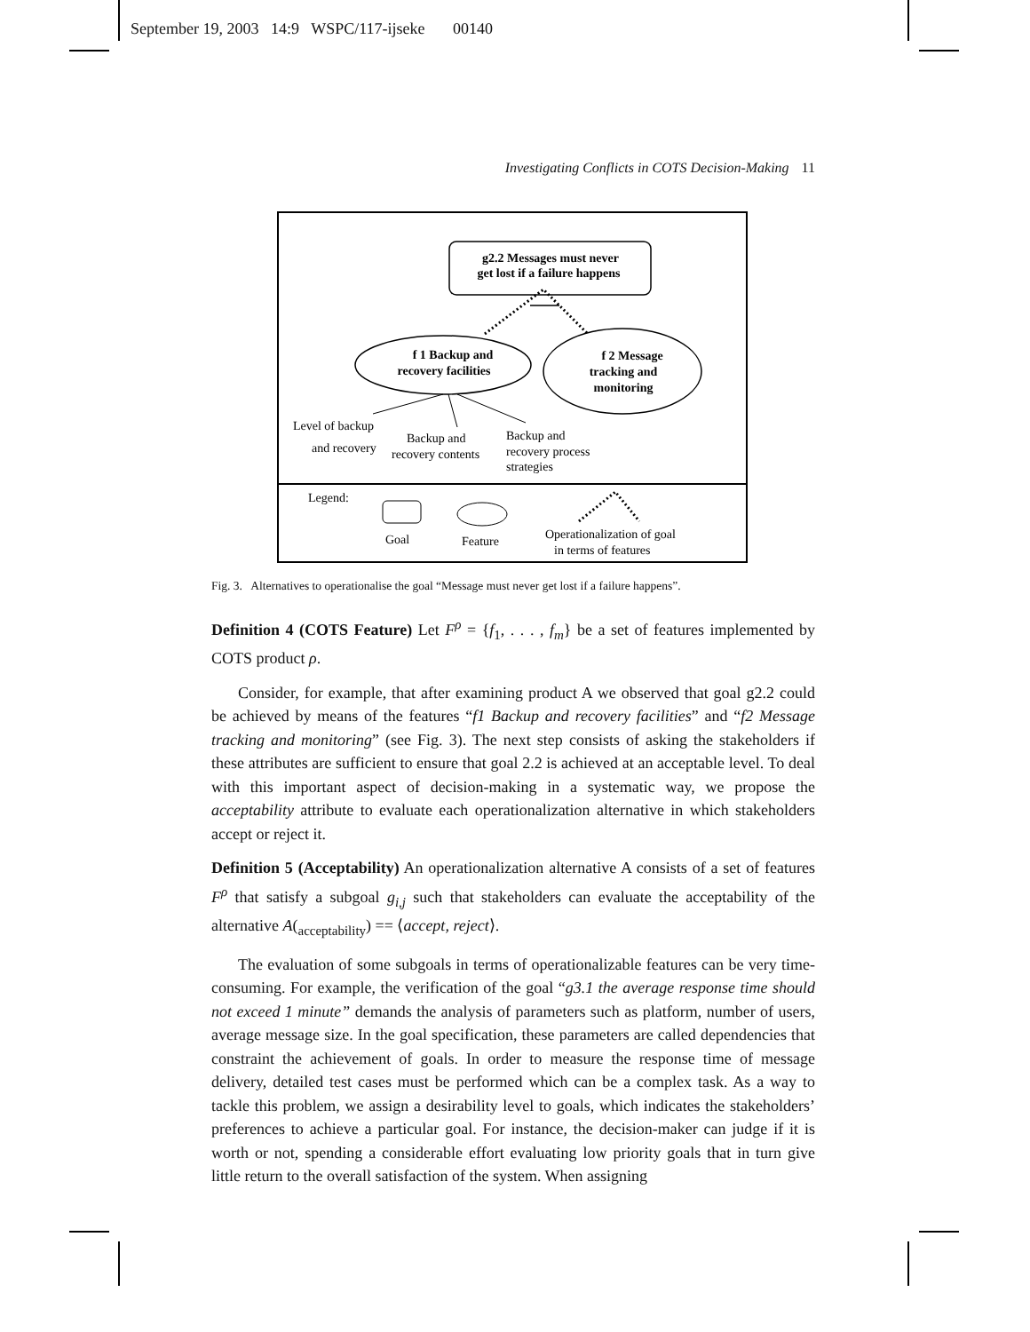September 19, 2003 14:9 WSPC/117-ijseke 00140
Investigating Conflicts in COTS Decision-Making 11
g2.2 Messages must never
get lost if a failure happens
f 1 Backup and
recovery facilities
f 2 Message
tracking and
monitoring
Level of backup
and recovery
Backup and
recovery contents
Backup and
recovery process
strategies
Legend:
Goal
Feature
Operationalization of goal
in terms of features
Fig. 3. Alternatives to operationalise the goal “Message must never get lost if a failure happens”.
Definition 4 (COTS Feature) Let F<sup>ρ</sup> = {f<sub>1</sub>, . . . , f<sub>m</sub>} be a set of features implemented by COTS product ρ.
Consider, for example, that after examining product A we observed that goal g2.2 could be achieved by means of the features “f1 Backup and recovery facilities” and “f2 Message tracking and monitoring” (see Fig. 3). The next step consists of asking the stakeholders if these attributes are sufficient to ensure that goal 2.2 is achieved at an acceptable level. To deal with this important aspect of decision-making in a systematic way, we propose the acceptability attribute to evaluate each operationalization alternative in which stakeholders accept or reject it.
Definition 5 (Acceptability) An operationalization alternative A consists of a set of features F<sup>ρ</sup> that satisfy a subgoal g<sub>i,j</sub> such that stakeholders can evaluate the acceptability of the alternative A(<sub>acceptability</sub>) == ⟨accept, reject⟩.
The evaluation of some subgoals in terms of operationalizable features can be very time-consuming. For example, the verification of the goal “g3.1 the average response time should not exceed 1 minute” demands the analysis of parameters such as platform, number of users, average message size. In the goal specification, these parameters are called dependencies that constraint the achievement of goals. In order to measure the response time of message delivery, detailed test cases must be performed which can be a complex task. As a way to tackle this problem, we assign a desirability level to goals, which indicates the stakeholders’ preferences to achieve a particular goal. For instance, the decision-maker can judge if it is worth or not, spending a considerable effort evaluating low priority goals that in turn give little return to the overall satisfaction of the system. When assigning